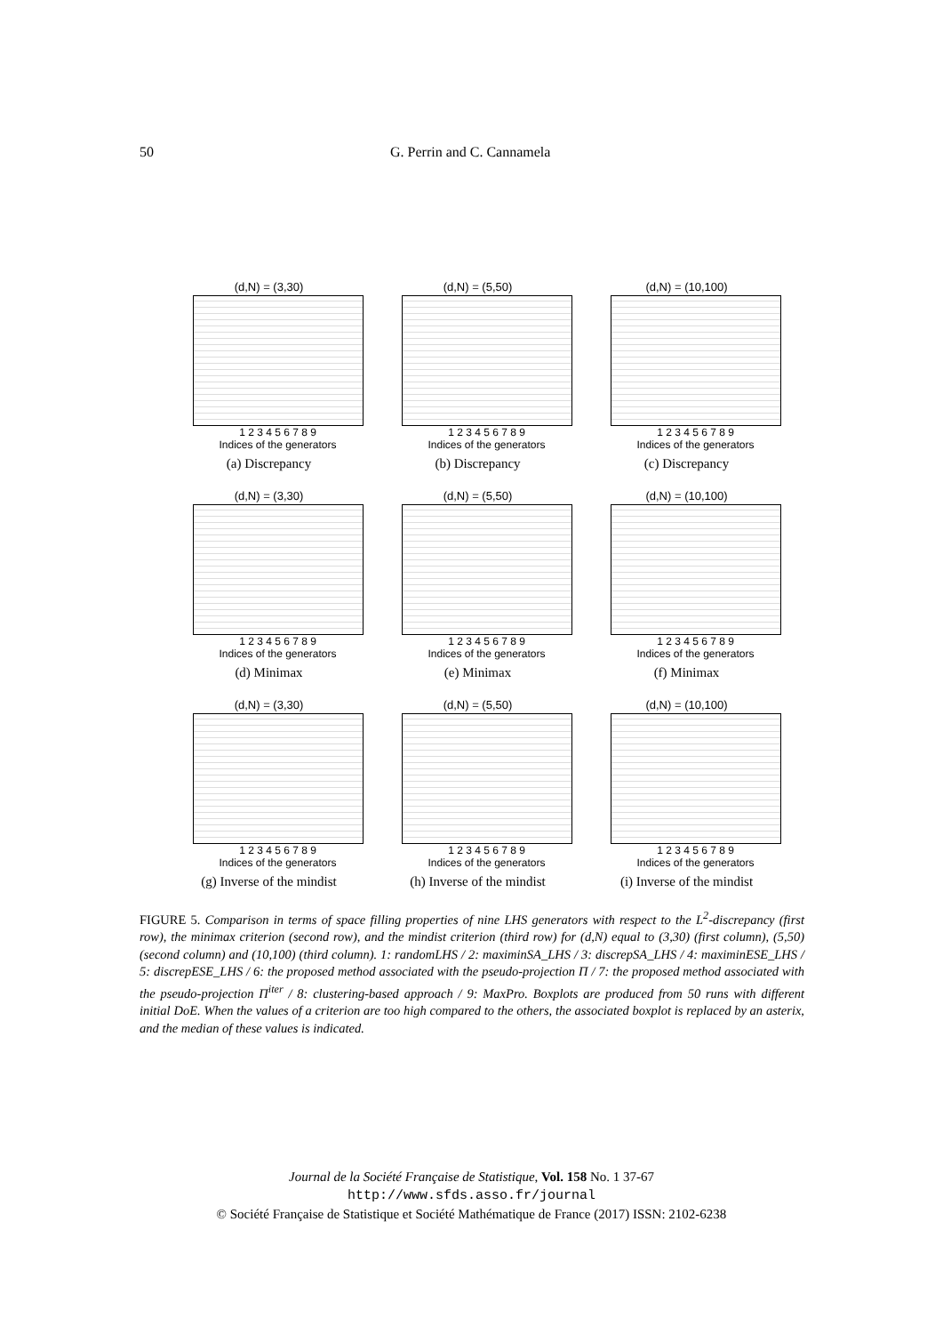50 G. Perrin and C. Cannamela
(d,N) = (3,30)
1 2 3 4 5 6 7 8 9
Indices of the generators
(a) Discrepancy
(d,N) = (5,50)
1 2 3 4 5 6 7 8 9
Indices of the generators
(b) Discrepancy
(d,N) = (10,100)
1 2 3 4 5 6 7 8 9
Indices of the generators
(c) Discrepancy
(d,N) = (3,30)
1 2 3 4 5 6 7 8 9
Indices of the generators
(d) Minimax
(d,N) = (5,50)
1 2 3 4 5 6 7 8 9
Indices of the generators
(e) Minimax
(d,N) = (10,100)
1 2 3 4 5 6 7 8 9
Indices of the generators
(f) Minimax
(d,N) = (3,30)
1 2 3 4 5 6 7 8 9
Indices of the generators
(g) Inverse of the mindist
(d,N) = (5,50)
1 2 3 4 5 6 7 8 9
Indices of the generators
(h) Inverse of the mindist
(d,N) = (10,100)
1 2 3 4 5 6 7 8 9
Indices of the generators
(i) Inverse of the mindist
FIGURE 5. Comparison in terms of space filling properties of nine LHS generators with respect to the L<sup>2</sup>-discrepancy (first row), the minimax criterion (second row), and the mindist criterion (third row) for (d,N) equal to (3,30) (first column), (5,50) (second column) and (10,100) (third column). 1: randomLHS / 2: maximinSA_LHS / 3: discrepSA_LHS / 4: maximinESE_LHS / 5: discrepESE_LHS / 6: the proposed method associated with the pseudo-projection Π / 7: the proposed method associated with the pseudo-projection Π<sup>iter</sup> / 8: clustering-based approach / 9: MaxPro. Boxplots are produced from 50 runs with different initial DoE. When the values of a criterion are too high compared to the others, the associated boxplot is replaced by an asterix, and the median of these values is indicated.
Journal de la Société Française de Statistique, Vol. 158 No. 1 37-67
http://www.sfds.asso.fr/journal
© Société Française de Statistique et Société Mathématique de France (2017) ISSN: 2102-6238